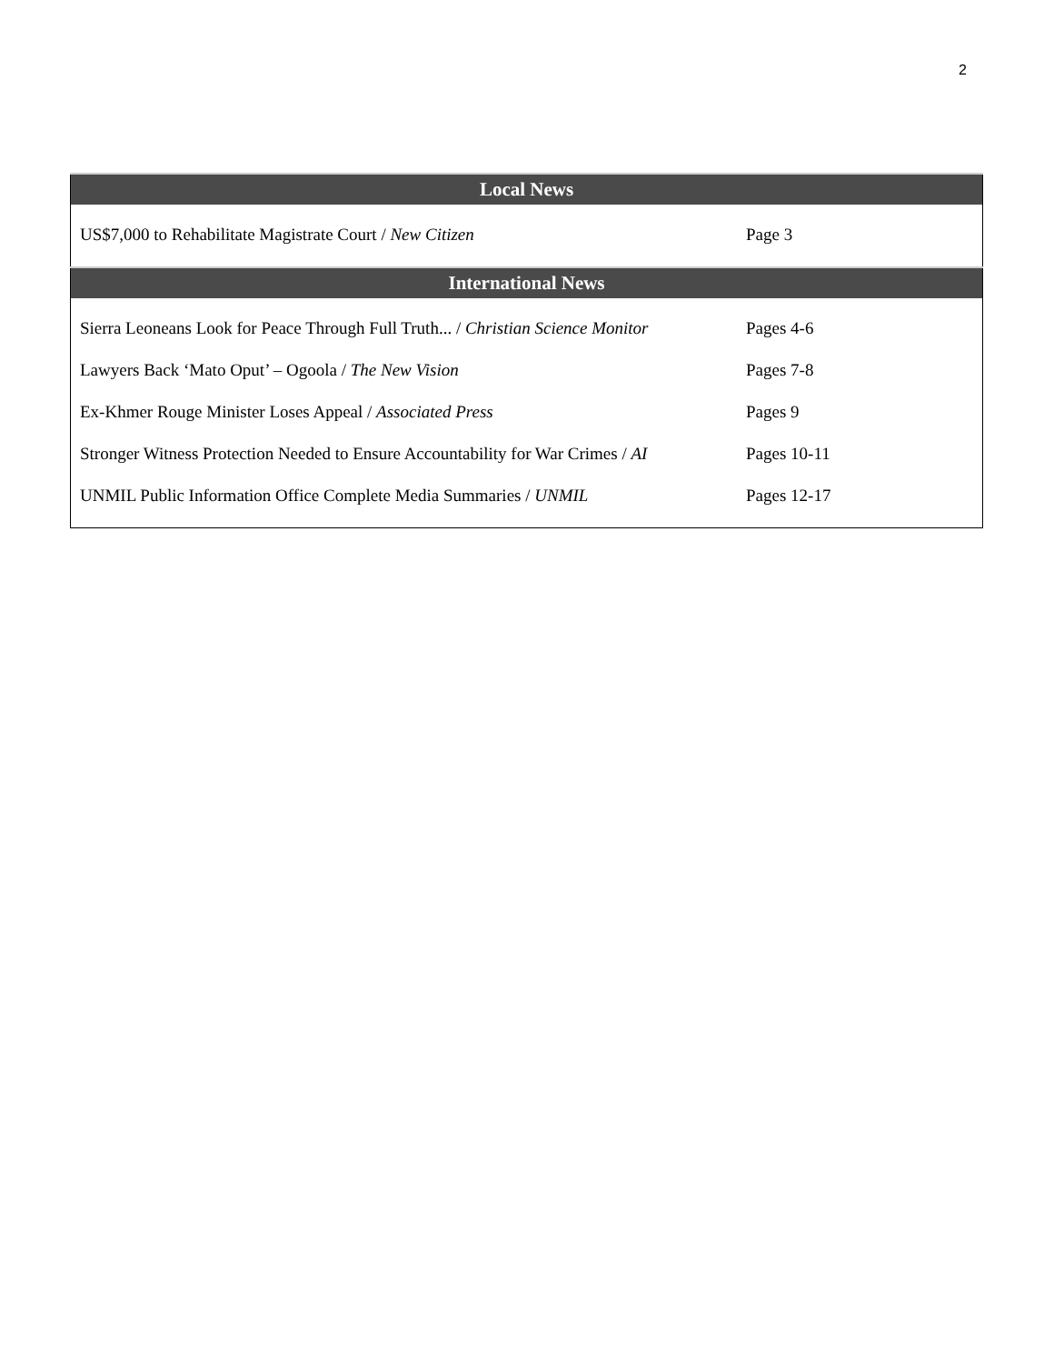2
| Local News | |
| --- | --- |
| US$7,000 to Rehabilitate Magistrate Court / New Citizen | Page 3 |
| International News | |
| Sierra Leoneans Look for Peace Through Full Truth... / Christian Science Monitor | Pages 4-6 |
| Lawyers Back ‘Mato Oput’ – Ogoola / The New Vision | Pages 7-8 |
| Ex-Khmer Rouge Minister Loses Appeal / Associated Press | Pages 9 |
| Stronger Witness Protection Needed to Ensure Accountability for War Crimes / AI | Pages 10-11 |
| UNMIL Public Information Office Complete Media Summaries / UNMIL | Pages 12-17 |